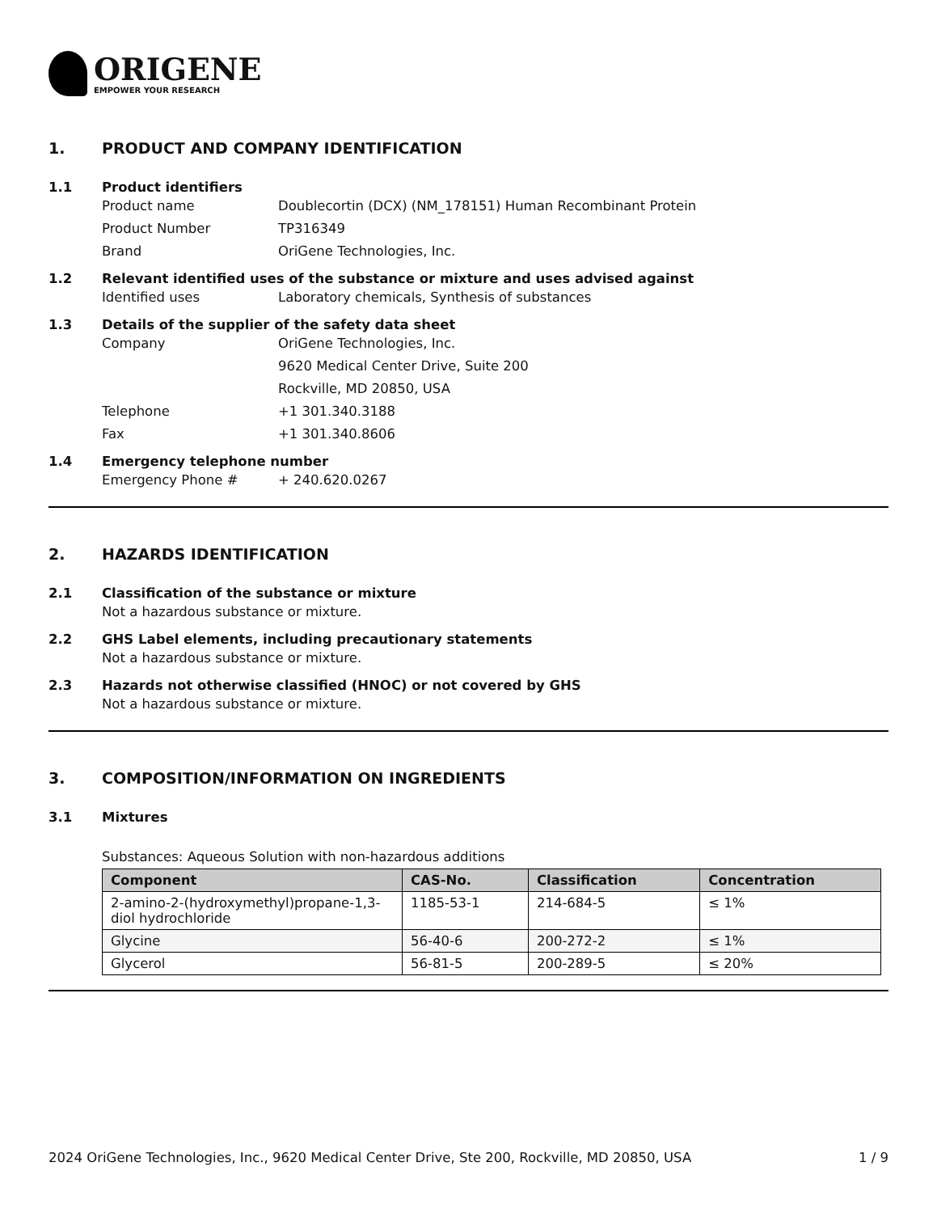ORIGENE
EMPOWER YOUR RESEARCH
1. PRODUCT AND COMPANY IDENTIFICATION
1.1 Product identifiers
Product name Doublecortin (DCX) (NM_178151) Human Recombinant Protein
Product Number TP316349
Brand OriGene Technologies, Inc.
1.2 Relevant identified uses of the substance or mixture and uses advised against
Identified uses Laboratory chemicals, Synthesis of substances
1.3 Details of the supplier of the safety data sheet
Company OriGene Technologies, Inc.
9620 Medical Center Drive, Suite 200
Rockville, MD 20850, USA
Telephone +1 301.340.3188
Fax +1 301.340.8606
1.4 Emergency telephone number
Emergency Phone # + 240.620.0267
2. HAZARDS IDENTIFICATION
2.1 Classification of the substance or mixture
Not a hazardous substance or mixture.
2.2 GHS Label elements, including precautionary statements
Not a hazardous substance or mixture.
2.3 Hazards not otherwise classified (HNOC) or not covered by GHS
Not a hazardous substance or mixture.
3. COMPOSITION/INFORMATION ON INGREDIENTS
3.1 Mixtures
Substances: Aqueous Solution with non-hazardous additions
| Component | CAS-No. | Classification | Concentration |
| --- | --- | --- | --- |
| 2-amino-2-(hydroxymethyl)propane-1,3-diol hydrochloride | 1185-53-1 | 214-684-5 | ≤ 1% |
| Glycine | 56-40-6 | 200-272-2 | ≤ 1% |
| Glycerol | 56-81-5 | 200-289-5 | ≤ 20% |
2024 OriGene Technologies, Inc., 9620 Medical Center Drive, Ste 200, Rockville, MD 20850, USA 1 / 9